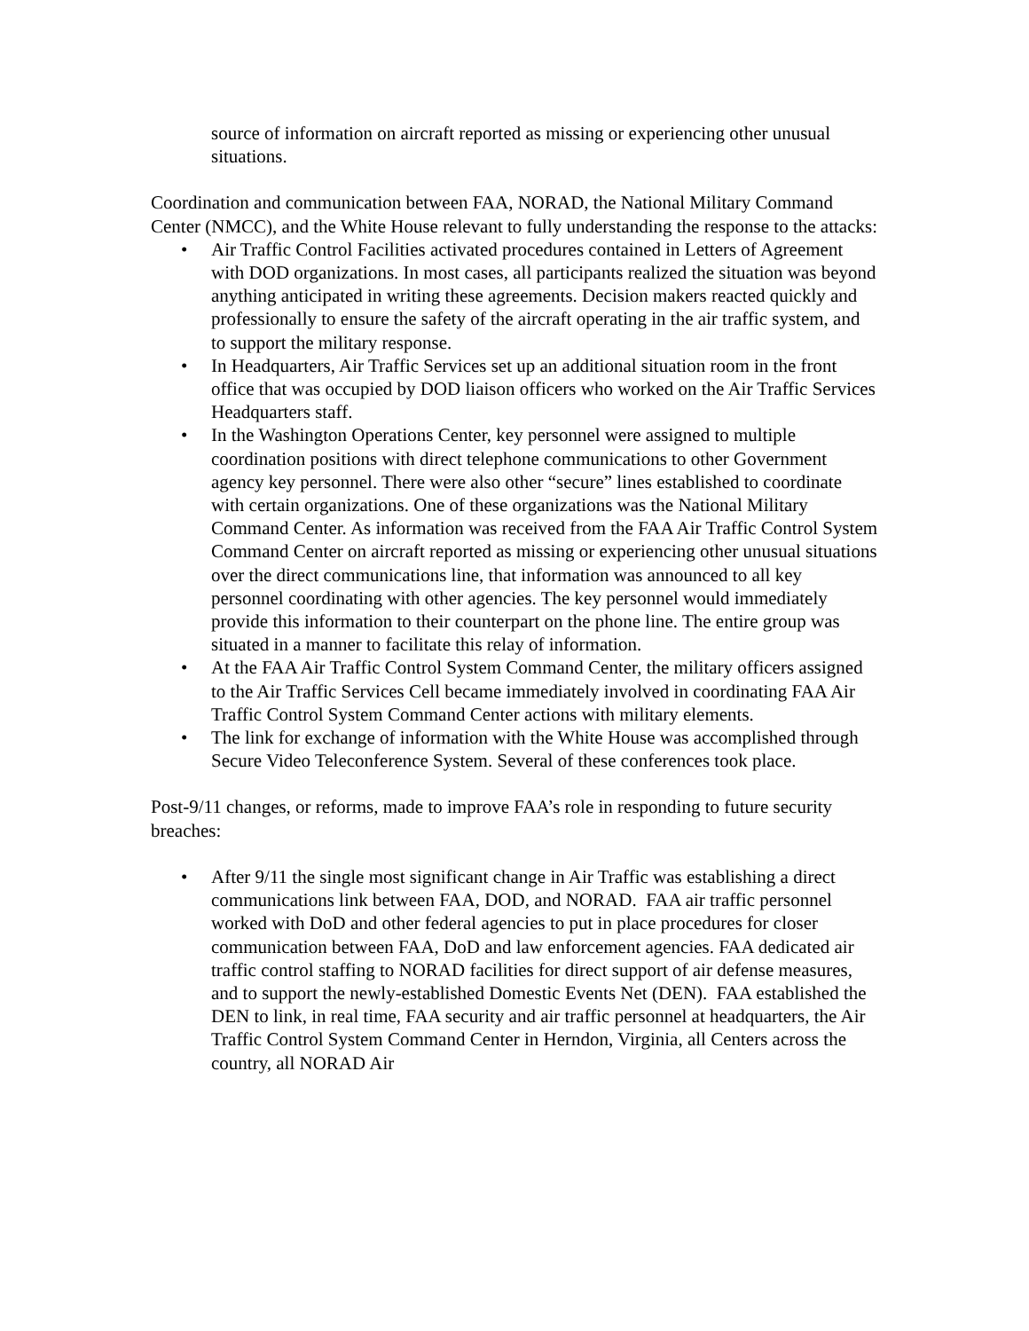source of information on aircraft reported as missing or experiencing other unusual situations.
Coordination and communication between FAA, NORAD, the National Military Command Center (NMCC), and the White House relevant to fully understanding the response to the attacks:
• Air Traffic Control Facilities activated procedures contained in Letters of Agreement with DOD organizations. In most cases, all participants realized the situation was beyond anything anticipated in writing these agreements. Decision makers reacted quickly and professionally to ensure the safety of the aircraft operating in the air traffic system, and to support the military response.
• In Headquarters, Air Traffic Services set up an additional situation room in the front office that was occupied by DOD liaison officers who worked on the Air Traffic Services Headquarters staff.
• In the Washington Operations Center, key personnel were assigned to multiple coordination positions with direct telephone communications to other Government agency key personnel. There were also other “secure” lines established to coordinate with certain organizations. One of these organizations was the National Military Command Center. As information was received from the FAA Air Traffic Control System Command Center on aircraft reported as missing or experiencing other unusual situations over the direct communications line, that information was announced to all key personnel coordinating with other agencies. The key personnel would immediately provide this information to their counterpart on the phone line. The entire group was situated in a manner to facilitate this relay of information.
• At the FAA Air Traffic Control System Command Center, the military officers assigned to the Air Traffic Services Cell became immediately involved in coordinating FAA Air Traffic Control System Command Center actions with military elements.
• The link for exchange of information with the White House was accomplished through Secure Video Teleconference System. Several of these conferences took place.
Post-9/11 changes, or reforms, made to improve FAA’s role in responding to future security breaches:
• After 9/11 the single most significant change in Air Traffic was establishing a direct communications link between FAA, DOD, and NORAD. FAA air traffic personnel worked with DoD and other federal agencies to put in place procedures for closer communication between FAA, DoD and law enforcement agencies. FAA dedicated air traffic control staffing to NORAD facilities for direct support of air defense measures, and to support the newly-established Domestic Events Net (DEN). FAA established the DEN to link, in real time, FAA security and air traffic personnel at headquarters, the Air Traffic Control System Command Center in Herndon, Virginia, all Centers across the country, all NORAD Air